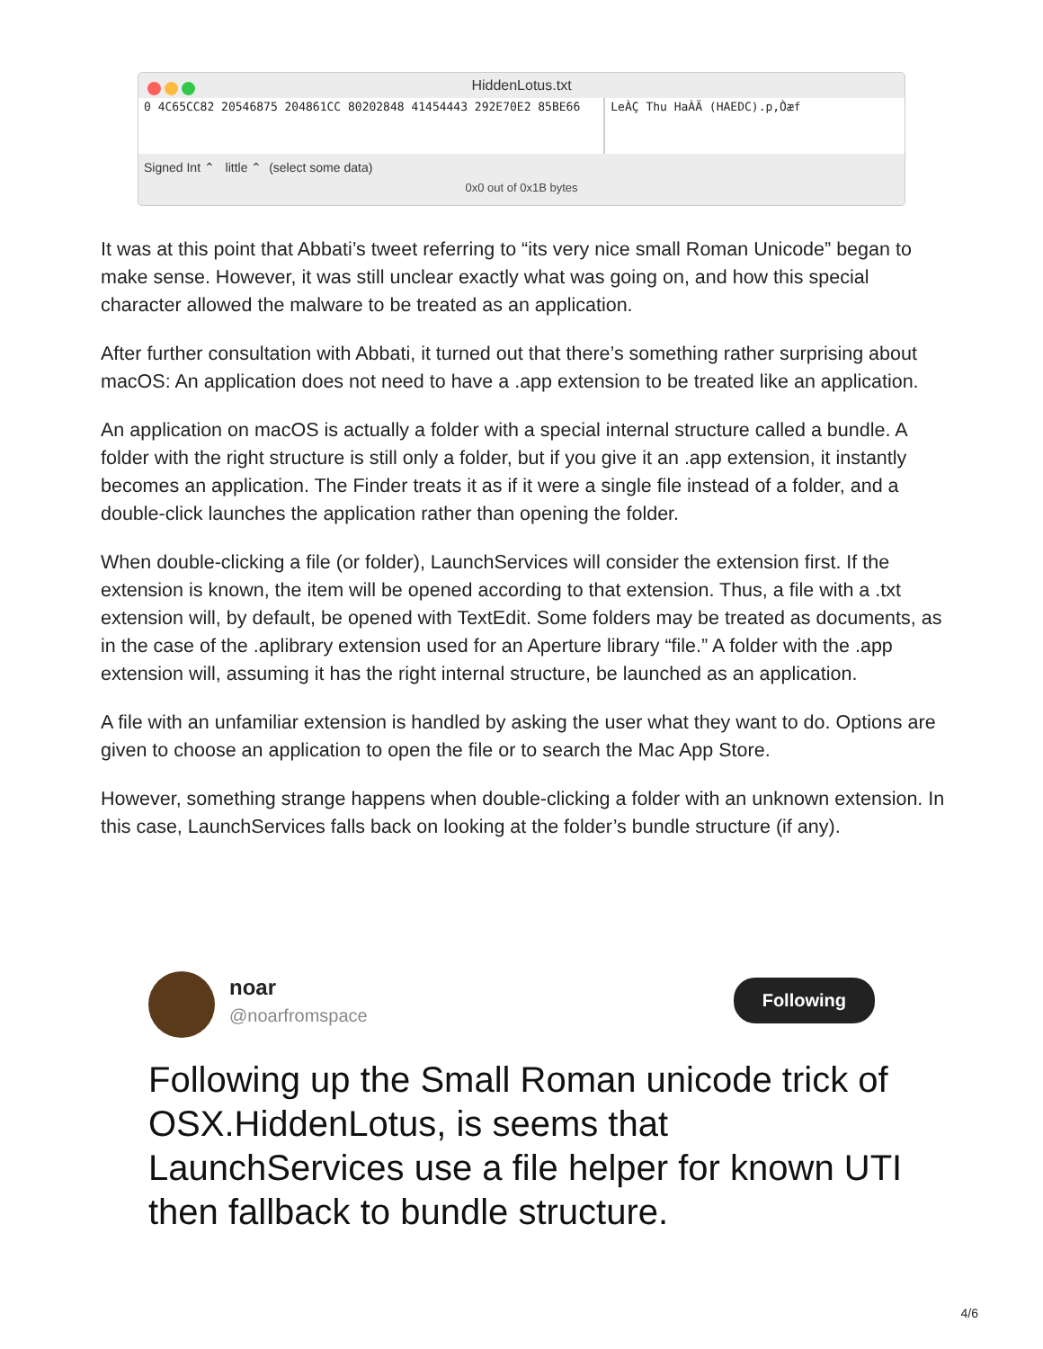HiddenLotus.txt
0 4C65CC82 20546875 204861CC 80202848 41454443 292E70E2 85BE66
LeÀÇ Thu HaÀÄ (HAEDC).p,Òæf
Signed Int ⌃ little ⌃ (select some data)
0x0 out of 0x1B bytes
It was at this point that Abbati’s tweet referring to “its very nice small Roman Unicode” began to make sense. However, it was still unclear exactly what was going on, and how this special character allowed the malware to be treated as an application.
After further consultation with Abbati, it turned out that there’s something rather surprising about macOS: An application does not need to have a .app extension to be treated like an application.
An application on macOS is actually a folder with a special internal structure called a bundle. A folder with the right structure is still only a folder, but if you give it an .app extension, it instantly becomes an application. The Finder treats it as if it were a single file instead of a folder, and a double-click launches the application rather than opening the folder.
When double-clicking a file (or folder), LaunchServices will consider the extension first. If the extension is known, the item will be opened according to that extension. Thus, a file with a .txt extension will, by default, be opened with TextEdit. Some folders may be treated as documents, as in the case of the .aplibrary extension used for an Aperture library “file.” A folder with the .app extension will, assuming it has the right internal structure, be launched as an application.
A file with an unfamiliar extension is handled by asking the user what they want to do. Options are given to choose an application to open the file or to search the Mac App Store.
However, something strange happens when double-clicking a folder with an unknown extension. In this case, LaunchServices falls back on looking at the folder’s bundle structure (if any).
noar
@noarfromspace
Following
Following up the Small Roman unicode trick of OSX.HiddenLotus, is seems that LaunchServices use a file helper for known UTI then fallback to bundle structure.
4/6